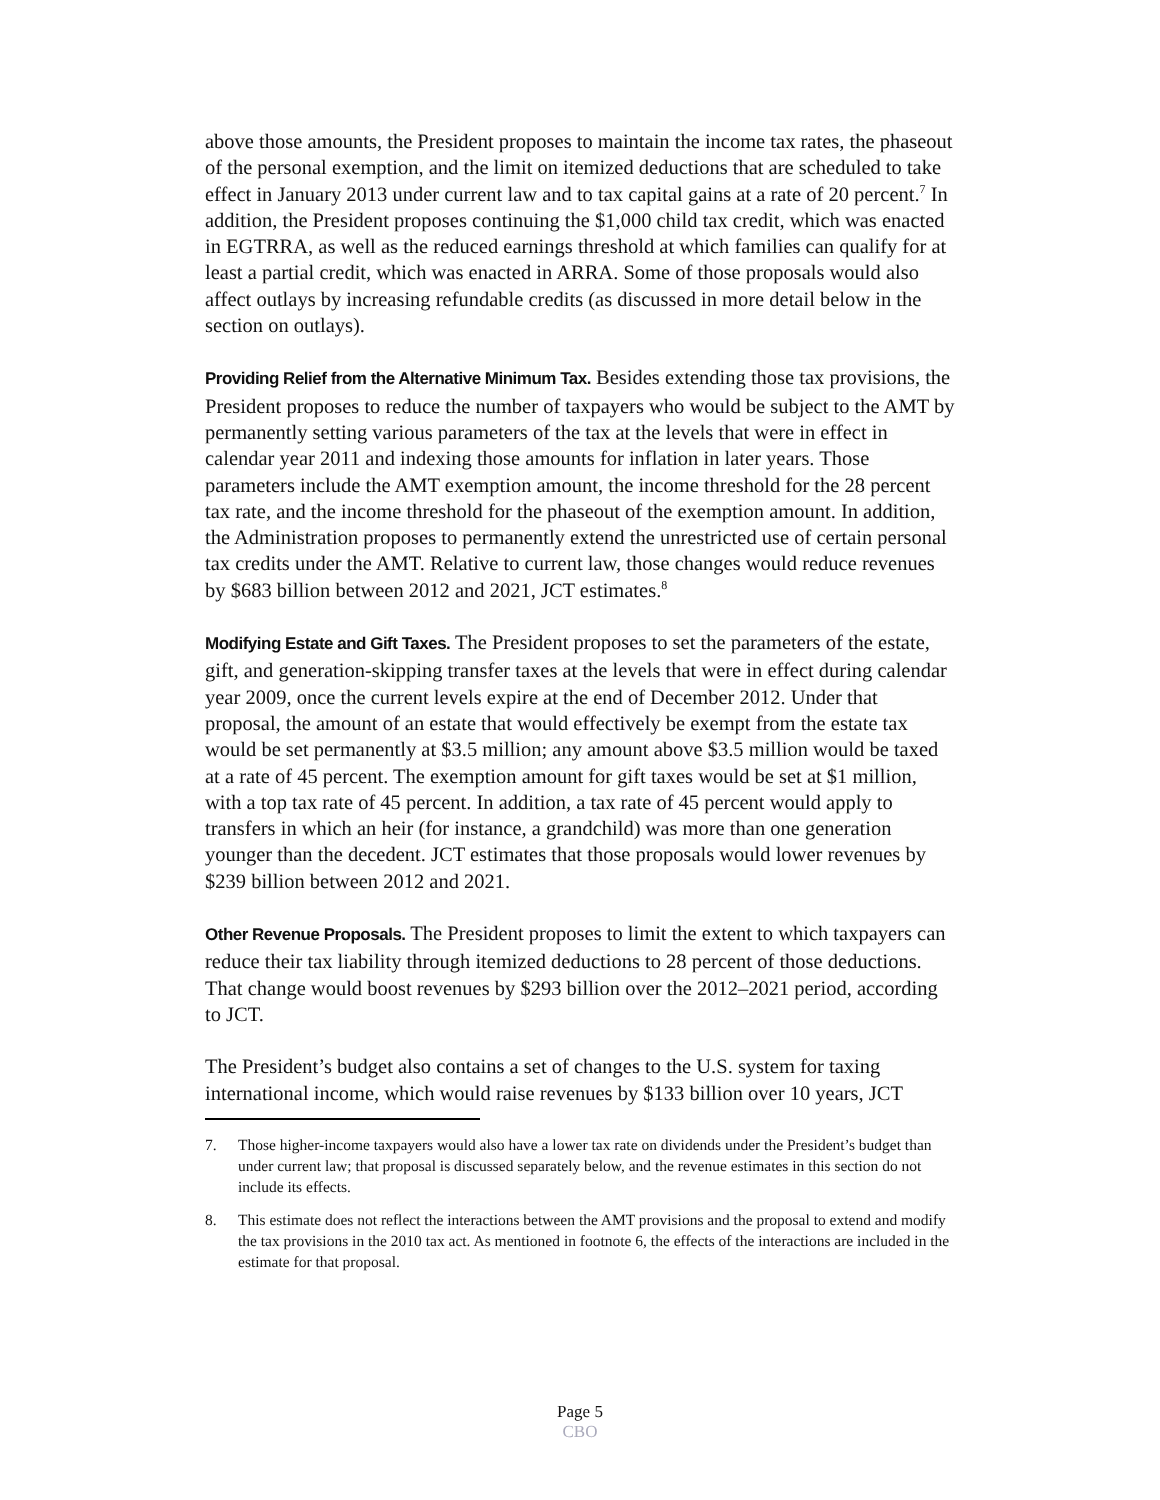above those amounts, the President proposes to maintain the income tax rates, the phaseout of the personal exemption, and the limit on itemized deductions that are scheduled to take effect in January 2013 under current law and to tax capital gains at a rate of 20 percent.<sup>7</sup> In addition, the President proposes continuing the $1,000 child tax credit, which was enacted in EGTRRA, as well as the reduced earnings threshold at which families can qualify for at least a partial credit, which was enacted in ARRA. Some of those proposals would also affect outlays by increasing refundable credits (as discussed in more detail below in the section on outlays).
Providing Relief from the Alternative Minimum Tax. Besides extending those tax provisions, the President proposes to reduce the number of taxpayers who would be subject to the AMT by permanently setting various parameters of the tax at the levels that were in effect in calendar year 2011 and indexing those amounts for inflation in later years. Those parameters include the AMT exemption amount, the income threshold for the 28 percent tax rate, and the income threshold for the phaseout of the exemption amount. In addition, the Administration proposes to permanently extend the unrestricted use of certain personal tax credits under the AMT. Relative to current law, those changes would reduce revenues by $683 billion between 2012 and 2021, JCT estimates.<sup>8</sup>
Modifying Estate and Gift Taxes. The President proposes to set the parameters of the estate, gift, and generation-skipping transfer taxes at the levels that were in effect during calendar year 2009, once the current levels expire at the end of December 2012. Under that proposal, the amount of an estate that would effectively be exempt from the estate tax would be set permanently at $3.5 million; any amount above $3.5 million would be taxed at a rate of 45 percent. The exemption amount for gift taxes would be set at $1 million, with a top tax rate of 45 percent. In addition, a tax rate of 45 percent would apply to transfers in which an heir (for instance, a grandchild) was more than one generation younger than the decedent. JCT estimates that those proposals would lower revenues by $239 billion between 2012 and 2021.
Other Revenue Proposals. The President proposes to limit the extent to which taxpayers can reduce their tax liability through itemized deductions to 28 percent of those deductions. That change would boost revenues by $293 billion over the 2012–2021 period, according to JCT.
The President’s budget also contains a set of changes to the U.S. system for taxing international income, which would raise revenues by $133 billion over 10 years, JCT
7. Those higher-income taxpayers would also have a lower tax rate on dividends under the President’s budget than under current law; that proposal is discussed separately below, and the revenue estimates in this section do not include its effects.
8. This estimate does not reflect the interactions between the AMT provisions and the proposal to extend and modify the tax provisions in the 2010 tax act. As mentioned in footnote 6, the effects of the interactions are included in the estimate for that proposal.
Page 5
CBO